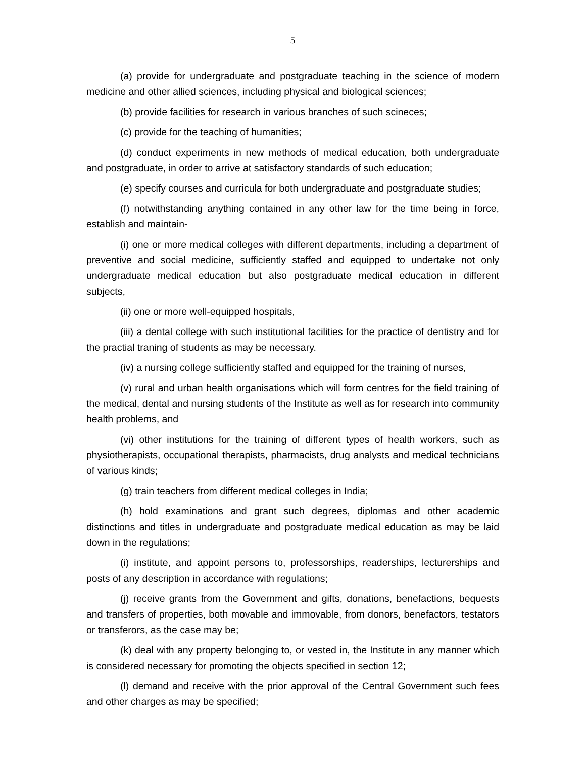5
(a) provide for undergraduate and postgraduate teaching in the science of modern medicine and other allied sciences, including physical and biological sciences;
(b) provide facilities for research in various branches of such scineces;
(c) provide for the teaching of humanities;
(d) conduct experiments in new methods of medical education, both undergraduate and postgraduate, in order to arrive at satisfactory standards of such education;
(e) specify courses and curricula for both undergraduate and postgraduate studies;
(f) notwithstanding anything contained in any other law for the time being in force, establish and maintain-
(i) one or more medical colleges with different departments, including a department of preventive and social medicine, sufficiently staffed and equipped to undertake not only undergraduate medical education but also postgraduate medical education in different subjects,
(ii) one or more well-equipped hospitals,
(iii) a dental college with such institutional facilities for the practice of dentistry and for the practial traning of students as may be necessary.
(iv) a nursing college sufficiently staffed and equipped for the training of nurses,
(v) rural and urban health organisations which will form centres for the field training of the medical, dental and nursing students of the Institute as well as for research into community health problems, and
(vi) other institutions for the training of different types of health workers, such as physiotherapists, occupational therapists, pharmacists, drug analysts and medical technicians of various kinds;
(g) train teachers from different medical colleges in India;
(h) hold examinations and grant such degrees, diplomas and other academic distinctions and titles in undergraduate and postgraduate medical education as may be laid down in the regulations;
(i) institute, and appoint persons to, professorships, readerships, lecturerships and posts of any description in accordance with regulations;
(j) receive grants from the Government and gifts, donations, benefactions, bequests and transfers of properties, both movable and immovable, from donors, benefactors, testators or transferors, as the case may be;
(k) deal with any property belonging to, or vested in, the Institute in any manner which is considered necessary for promoting the objects specified in section 12;
(l) demand and receive with the prior approval of the Central Government such fees and other charges as may be specified;